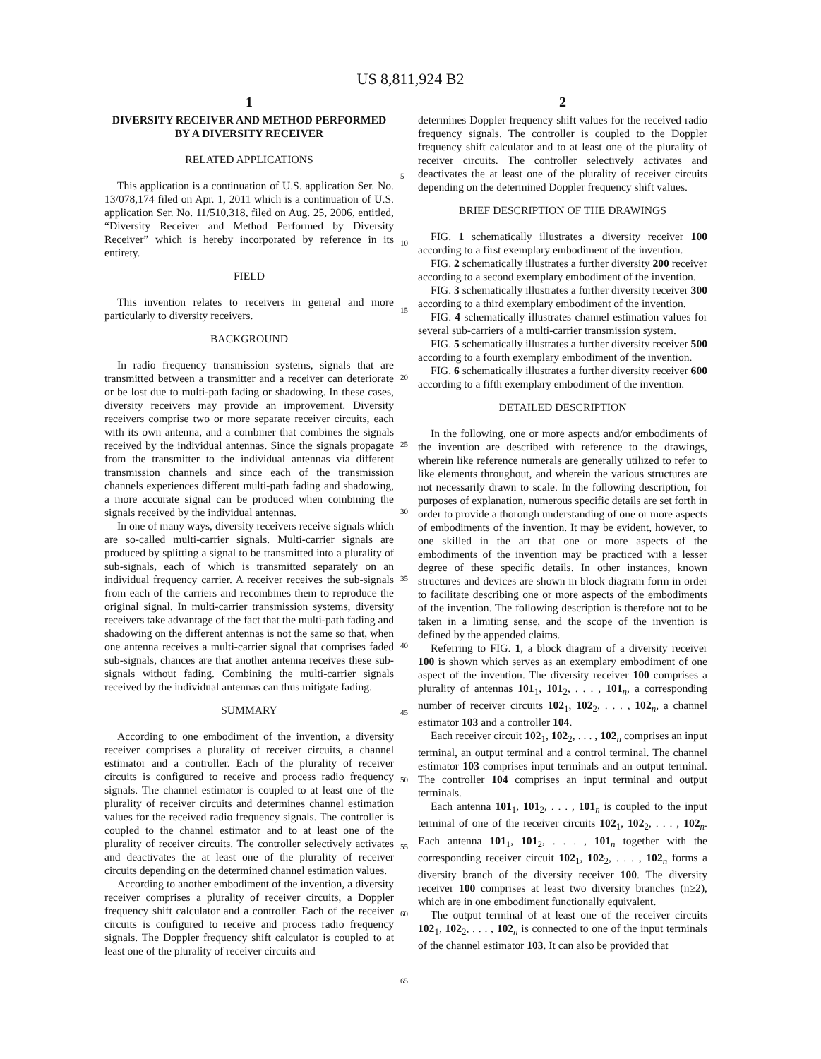US 8,811,924 B2
1
DIVERSITY RECEIVER AND METHOD PERFORMED BY A DIVERSITY RECEIVER
RELATED APPLICATIONS
This application is a continuation of U.S. application Ser. No. 13/078,174 filed on Apr. 1, 2011 which is a continuation of U.S. application Ser. No. 11/510,318, filed on Aug. 25, 2006, entitled, “Diversity Receiver and Method Performed by Diversity Receiver” which is hereby incorporated by reference in its entirety.
FIELD
This invention relates to receivers in general and more particularly to diversity receivers.
BACKGROUND
In radio frequency transmission systems, signals that are transmitted between a transmitter and a receiver can deteriorate or be lost due to multi-path fading or shadowing. In these cases, diversity receivers may provide an improvement. Diversity receivers comprise two or more separate receiver circuits, each with its own antenna, and a combiner that combines the signals received by the individual antennas. Since the signals propagate from the transmitter to the individual antennas via different transmission channels and since each of the transmission channels experiences different multi-path fading and shadowing, a more accurate signal can be produced when combining the signals received by the individual antennas.
In one of many ways, diversity receivers receive signals which are so-called multi-carrier signals. Multi-carrier signals are produced by splitting a signal to be transmitted into a plurality of sub-signals, each of which is transmitted separately on an individual frequency carrier. A receiver receives the sub-signals from each of the carriers and recombines them to reproduce the original signal. In multi-carrier transmission systems, diversity receivers take advantage of the fact that the multi-path fading and shadowing on the different antennas is not the same so that, when one antenna receives a multi-carrier signal that comprises faded sub-signals, chances are that another antenna receives these sub-signals without fading. Combining the multi-carrier signals received by the individual antennas can thus mitigate fading.
SUMMARY
According to one embodiment of the invention, a diversity receiver comprises a plurality of receiver circuits, a channel estimator and a controller. Each of the plurality of receiver circuits is configured to receive and process radio frequency signals. The channel estimator is coupled to at least one of the plurality of receiver circuits and determines channel estimation values for the received radio frequency signals. The controller is coupled to the channel estimator and to at least one of the plurality of receiver circuits. The controller selectively activates and deactivates the at least one of the plurality of receiver circuits depending on the determined channel estimation values.
According to another embodiment of the invention, a diversity receiver comprises a plurality of receiver circuits, a Doppler frequency shift calculator and a controller. Each of the receiver circuits is configured to receive and process radio frequency signals. The Doppler frequency shift calculator is coupled to at least one of the plurality of receiver circuits and
5
10
15
20
25
30
35
40
45
50
55
60
65
2
determines Doppler frequency shift values for the received radio frequency signals. The controller is coupled to the Doppler frequency shift calculator and to at least one of the plurality of receiver circuits. The controller selectively activates and deactivates the at least one of the plurality of receiver circuits depending on the determined Doppler frequency shift values.
BRIEF DESCRIPTION OF THE DRAWINGS
FIG. 1 schematically illustrates a diversity receiver 100 according to a first exemplary embodiment of the invention.
FIG. 2 schematically illustrates a further diversity 200 receiver according to a second exemplary embodiment of the invention.
FIG. 3 schematically illustrates a further diversity receiver 300 according to a third exemplary embodiment of the invention.
FIG. 4 schematically illustrates channel estimation values for several sub-carriers of a multi-carrier transmission system.
FIG. 5 schematically illustrates a further diversity receiver 500 according to a fourth exemplary embodiment of the invention.
FIG. 6 schematically illustrates a further diversity receiver 600 according to a fifth exemplary embodiment of the invention.
DETAILED DESCRIPTION
In the following, one or more aspects and/or embodiments of the invention are described with reference to the drawings, wherein like reference numerals are generally utilized to refer to like elements throughout, and wherein the various structures are not necessarily drawn to scale. In the following description, for purposes of explanation, numerous specific details are set forth in order to provide a thorough understanding of one or more aspects of embodiments of the invention. It may be evident, however, to one skilled in the art that one or more aspects of the embodiments of the invention may be practiced with a lesser degree of these specific details. In other instances, known structures and devices are shown in block diagram form in order to facilitate describing one or more aspects of the embodiments of the invention. The following description is therefore not to be taken in a limiting sense, and the scope of the invention is defined by the appended claims.
Referring to FIG. 1, a block diagram of a diversity receiver 100 is shown which serves as an exemplary embodiment of one aspect of the invention. The diversity receiver 100 comprises a plurality of antennas 101<sub>1</sub>, 101<sub>2</sub>, . . . , 101<sub>n</sub>, a corresponding number of receiver circuits 102<sub>1</sub>, 102<sub>2</sub>, . . . , 102<sub>n</sub>, a channel estimator 103 and a controller 104.
Each receiver circuit 102<sub>1</sub>, 102<sub>2</sub>, . . . , 102<sub>n</sub> comprises an input terminal, an output terminal and a control terminal. The channel estimator 103 comprises input terminals and an output terminal. The controller 104 comprises an input terminal and output terminals.
Each antenna 101<sub>1</sub>, 101<sub>2</sub>, . . . , 101<sub>n</sub> is coupled to the input terminal of one of the receiver circuits 102<sub>1</sub>, 102<sub>2</sub>, . . . , 102<sub>n</sub>. Each antenna 101<sub>1</sub>, 101<sub>2</sub>, . . . , 101<sub>n</sub> together with the corresponding receiver circuit 102<sub>1</sub>, 102<sub>2</sub>, . . . , 102<sub>n</sub> forms a diversity branch of the diversity receiver 100. The diversity receiver 100 comprises at least two diversity branches (n≥2), which are in one embodiment functionally equivalent.
The output terminal of at least one of the receiver circuits 102<sub>1</sub>, 102<sub>2</sub>, . . . , 102<sub>n</sub> is connected to one of the input terminals of the channel estimator 103. It can also be provided that